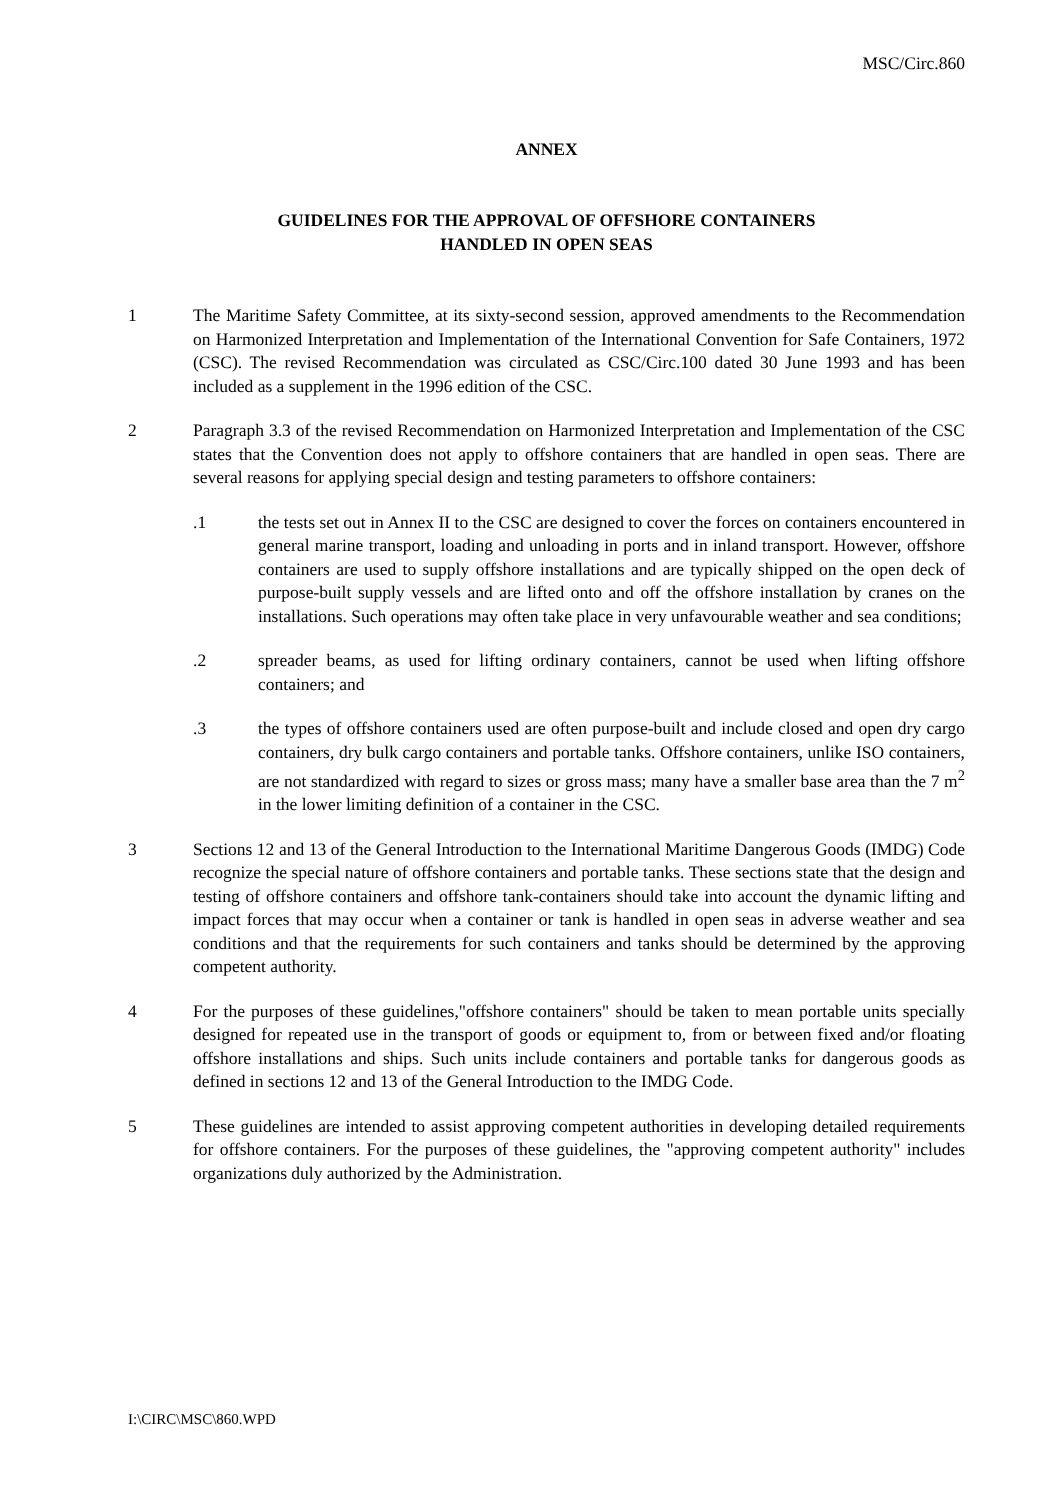MSC/Circ.860
ANNEX
GUIDELINES FOR THE APPROVAL OF OFFSHORE CONTAINERS
HANDLED IN OPEN SEAS
1 The Maritime Safety Committee, at its sixty-second session, approved amendments to the Recommendation on Harmonized Interpretation and Implementation of the International Convention for Safe Containers, 1972 (CSC). The revised Recommendation was circulated as CSC/Circ.100 dated 30 June 1993 and has been included as a supplement in the 1996 edition of the CSC.
2 Paragraph 3.3 of the revised Recommendation on Harmonized Interpretation and Implementation of the CSC states that the Convention does not apply to offshore containers that are handled in open seas. There are several reasons for applying special design and testing parameters to offshore containers:
.1 the tests set out in Annex II to the CSC are designed to cover the forces on containers encountered in general marine transport, loading and unloading in ports and in inland transport. However, offshore containers are used to supply offshore installations and are typically shipped on the open deck of purpose-built supply vessels and are lifted onto and off the offshore installation by cranes on the installations. Such operations may often take place in very unfavourable weather and sea conditions;
.2 spreader beams, as used for lifting ordinary containers, cannot be used when lifting offshore containers; and
.3 the types of offshore containers used are often purpose-built and include closed and open dry cargo containers, dry bulk cargo containers and portable tanks. Offshore containers, unlike ISO containers, are not standardized with regard to sizes or gross mass; many have a smaller base area than the 7 m<sup>2</sup> in the lower limiting definition of a container in the CSC.
3 Sections 12 and 13 of the General Introduction to the International Maritime Dangerous Goods (IMDG) Code recognize the special nature of offshore containers and portable tanks. These sections state that the design and testing of offshore containers and offshore tank-containers should take into account the dynamic lifting and impact forces that may occur when a container or tank is handled in open seas in adverse weather and sea conditions and that the requirements for such containers and tanks should be determined by the approving competent authority.
4 For the purposes of these guidelines,"offshore containers" should be taken to mean portable units specially designed for repeated use in the transport of goods or equipment to, from or between fixed and/or floating offshore installations and ships. Such units include containers and portable tanks for dangerous goods as defined in sections 12 and 13 of the General Introduction to the IMDG Code.
5 These guidelines are intended to assist approving competent authorities in developing detailed requirements for offshore containers. For the purposes of these guidelines, the "approving competent authority" includes organizations duly authorized by the Administration.
I:\CIRC\MSC\860.WPD